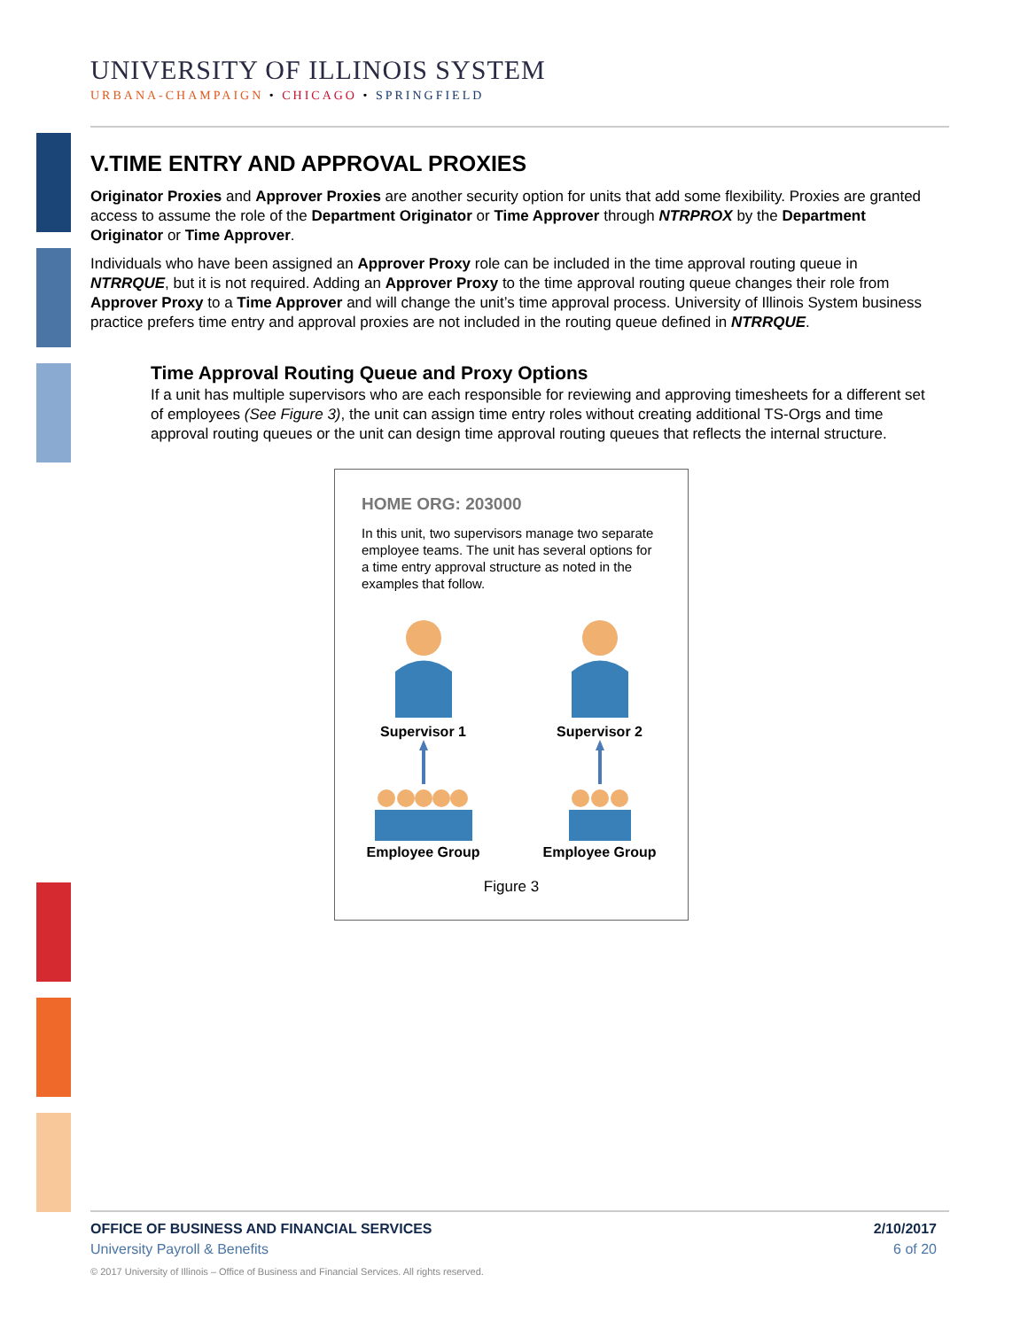UNIVERSITY OF ILLINOIS SYSTEM
URBANA-CHAMPAIGN • CHICAGO • SPRINGFIELD
V.TIME ENTRY AND APPROVAL PROXIES
Originator Proxies and Approver Proxies are another security option for units that add some flexibility. Proxies are granted access to assume the role of the Department Originator or Time Approver through NTRPROX by the Department Originator or Time Approver.
Individuals who have been assigned an Approver Proxy role can be included in the time approval routing queue in NTRRQUE, but it is not required. Adding an Approver Proxy to the time approval routing queue changes their role from Approver Proxy to a Time Approver and will change the unit’s time approval process. University of Illinois System business practice prefers time entry and approval proxies are not included in the routing queue defined in NTRRQUE.
Time Approval Routing Queue and Proxy Options
If a unit has multiple supervisors who are each responsible for reviewing and approving timesheets for a different set of employees (See Figure 3), the unit can assign time entry roles without creating additional TS-Orgs and time approval routing queues or the unit can design time approval routing queues that reflects the internal structure.
HOME ORG: 203000
In this unit, two supervisors manage two separate employee teams. The unit has several options for a time entry approval structure as noted in the examples that follow.
Supervisor 1
Employee Group
Supervisor 2
Employee Group
Figure 3
OFFICE OF BUSINESS AND FINANCIAL SERVICES 2/10/2017
University Payroll & Benefits 6 of 20
© 2017 University of Illinois – Office of Business and Financial Services. All rights reserved.